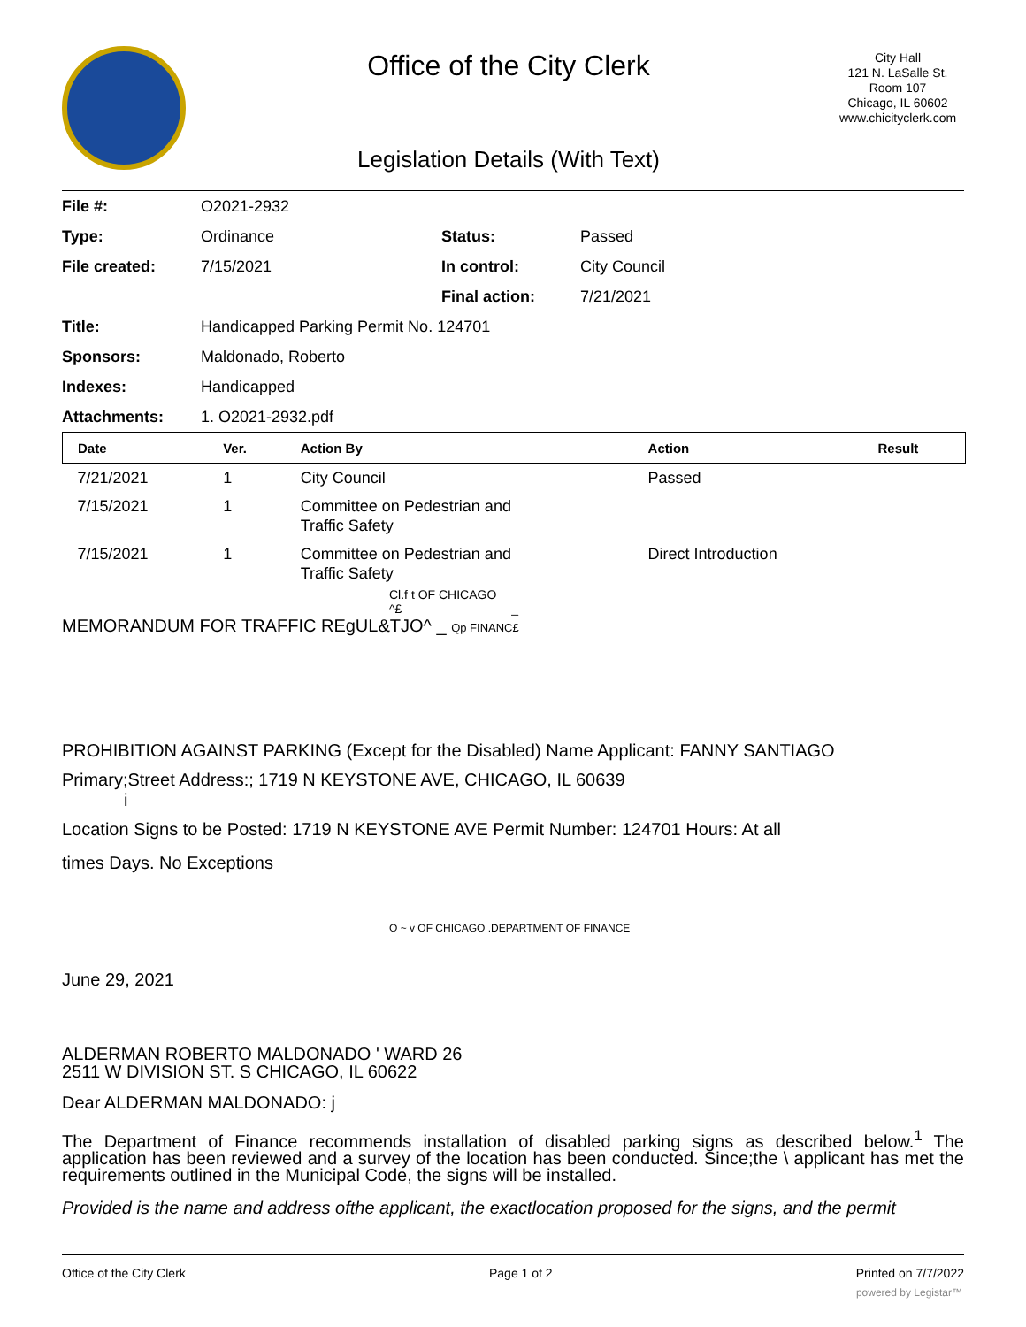Office of the City Clerk
Legislation Details (With Text)
City Hall
121 N. LaSalle St.
Room 107
Chicago, IL 60602
www.chicityclerk.com
| File #: | O2021-2932 | | |
| Type: | Ordinance | Status: | Passed |
| File created: | 7/15/2021 | In control: | City Council |
| | | Final action: | 7/21/2021 |
| Title: | Handicapped Parking Permit No. 124701 | | |
| Sponsors: | Maldonado, Roberto | | |
| Indexes: | Handicapped | | |
| Attachments: | 1. O2021-2932.pdf | | |
| Date | Ver. | Action By | Action | Result |
| --- | --- | --- | --- | --- |
| 7/21/2021 | 1 | City Council | Passed | |
| 7/15/2021 | 1 | Committee on Pedestrian and Traffic Safety | | |
| 7/15/2021 | 1 | Committee on Pedestrian and Traffic Safety | Direct Introduction | |
Cl.f t OF CHICAGO
^£ _
MEMORANDUM FOR TRAFFIC REgUL&TJO^ _ Qp FINANC£
PROHIBITION AGAINST PARKING (Except for the Disabled) Name Applicant: FANNY SANTIAGO
Primary;Street Address:; 1719 N KEYSTONE AVE, CHICAGO, IL 60639
i
Location Signs to be Posted: 1719 N KEYSTONE AVE Permit Number: 124701 Hours: At all
times Days. No Exceptions
O ~ v OF CHICAGO .DEPARTMENT OF FINANCE
June 29, 2021
ALDERMAN ROBERTO MALDONADO ' WARD 26
2511 W DIVISION ST. S CHICAGO, IL 60622
Dear ALDERMAN MALDONADO: j
The Department of Finance recommends installation of disabled parking signs as described below.<sup>1</sup> The application has been reviewed and a survey of the location has been conducted. Since;the \ applicant has met the requirements outlined in the Municipal Code, the signs will be installed.
Provided is the name and address ofthe applicant, the exactlocation proposed for the signs, and the permit
Office of the City Clerk Page 1 of 2 Printed on 7/7/2022
powered by Legistar™